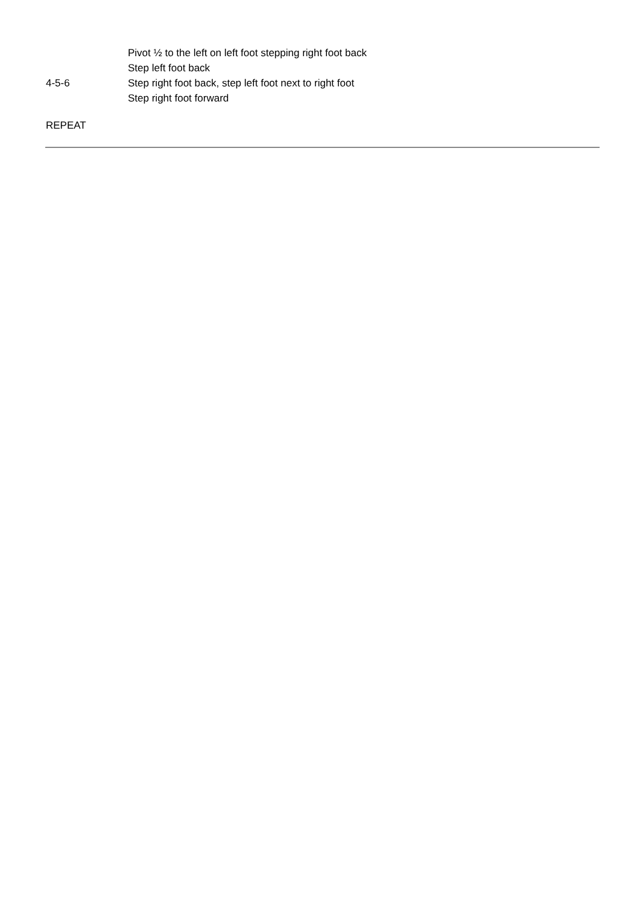| | Pivot ½ to the left on left foot stepping right foot back |
| | Step left foot back |
| 4-5-6 | Step right foot back, step left foot next to right foot |
| | Step right foot forward |
REPEAT